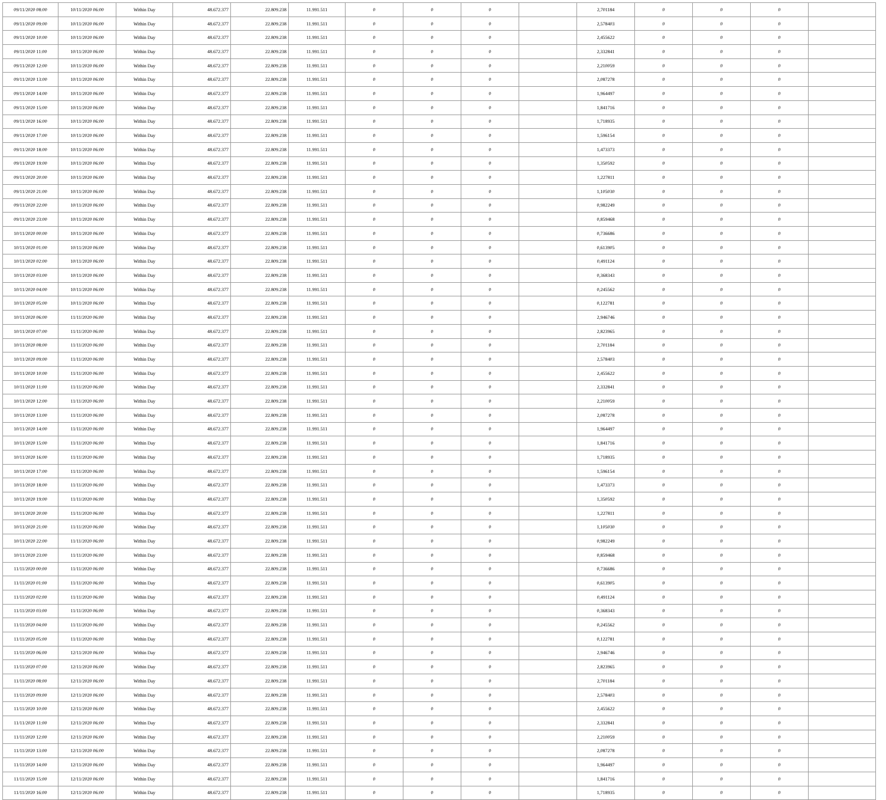| 09/11/2020 08:00 | 10/11/2020 06:00 | Within Day | 48.672.377 | 22.809.238 | 11.991.511 | 0 | 0 | 0 | | 2,701184 | 0 | 0 | 0 | |
| 09/11/2020 09:00 | 10/11/2020 06:00 | Within Day | 48.672.377 | 22.809.238 | 11.991.511 | 0 | 0 | 0 | | 2,578403 | 0 | 0 | 0 | |
| 09/11/2020 10:00 | 10/11/2020 06:00 | Within Day | 48.672.377 | 22.809.238 | 11.991.511 | 0 | 0 | 0 | | 2,455622 | 0 | 0 | 0 | |
| 09/11/2020 11:00 | 10/11/2020 06:00 | Within Day | 48.672.377 | 22.809.238 | 11.991.511 | 0 | 0 | 0 | | 2,332841 | 0 | 0 | 0 | |
| 09/11/2020 12:00 | 10/11/2020 06:00 | Within Day | 48.672.377 | 22.809.238 | 11.991.511 | 0 | 0 | 0 | | 2,210059 | 0 | 0 | 0 | |
| 09/11/2020 13:00 | 10/11/2020 06:00 | Within Day | 48.672.377 | 22.809.238 | 11.991.511 | 0 | 0 | 0 | | 2,087278 | 0 | 0 | 0 | |
| 09/11/2020 14:00 | 10/11/2020 06:00 | Within Day | 48.672.377 | 22.809.238 | 11.991.511 | 0 | 0 | 0 | | 1,964497 | 0 | 0 | 0 | |
| 09/11/2020 15:00 | 10/11/2020 06:00 | Within Day | 48.672.377 | 22.809.238 | 11.991.511 | 0 | 0 | 0 | | 1,841716 | 0 | 0 | 0 | |
| 09/11/2020 16:00 | 10/11/2020 06:00 | Within Day | 48.672.377 | 22.809.238 | 11.991.511 | 0 | 0 | 0 | | 1,718935 | 0 | 0 | 0 | |
| 09/11/2020 17:00 | 10/11/2020 06:00 | Within Day | 48.672.377 | 22.809.238 | 11.991.511 | 0 | 0 | 0 | | 1,596154 | 0 | 0 | 0 | |
| 09/11/2020 18:00 | 10/11/2020 06:00 | Within Day | 48.672.377 | 22.809.238 | 11.991.511 | 0 | 0 | 0 | | 1,473373 | 0 | 0 | 0 | |
| 09/11/2020 19:00 | 10/11/2020 06:00 | Within Day | 48.672.377 | 22.809.238 | 11.991.511 | 0 | 0 | 0 | | 1,350592 | 0 | 0 | 0 | |
| 09/11/2020 20:00 | 10/11/2020 06:00 | Within Day | 48.672.377 | 22.809.238 | 11.991.511 | 0 | 0 | 0 | | 1,227811 | 0 | 0 | 0 | |
| 09/11/2020 21:00 | 10/11/2020 06:00 | Within Day | 48.672.377 | 22.809.238 | 11.991.511 | 0 | 0 | 0 | | 1,105030 | 0 | 0 | 0 | |
| 09/11/2020 22:00 | 10/11/2020 06:00 | Within Day | 48.672.377 | 22.809.238 | 11.991.511 | 0 | 0 | 0 | | 0,982249 | 0 | 0 | 0 | |
| 09/11/2020 23:00 | 10/11/2020 06:00 | Within Day | 48.672.377 | 22.809.238 | 11.991.511 | 0 | 0 | 0 | | 0,859468 | 0 | 0 | 0 | |
| 10/11/2020 00:00 | 10/11/2020 06:00 | Within Day | 48.672.377 | 22.809.238 | 11.991.511 | 0 | 0 | 0 | | 0,736686 | 0 | 0 | 0 | |
| 10/11/2020 01:00 | 10/11/2020 06:00 | Within Day | 48.672.377 | 22.809.238 | 11.991.511 | 0 | 0 | 0 | | 0,613905 | 0 | 0 | 0 | |
| 10/11/2020 02:00 | 10/11/2020 06:00 | Within Day | 48.672.377 | 22.809.238 | 11.991.511 | 0 | 0 | 0 | | 0,491124 | 0 | 0 | 0 | |
| 10/11/2020 03:00 | 10/11/2020 06:00 | Within Day | 48.672.377 | 22.809.238 | 11.991.511 | 0 | 0 | 0 | | 0,368343 | 0 | 0 | 0 | |
| 10/11/2020 04:00 | 10/11/2020 06:00 | Within Day | 48.672.377 | 22.809.238 | 11.991.511 | 0 | 0 | 0 | | 0,245562 | 0 | 0 | 0 | |
| 10/11/2020 05:00 | 10/11/2020 06:00 | Within Day | 48.672.377 | 22.809.238 | 11.991.511 | 0 | 0 | 0 | | 0,122781 | 0 | 0 | 0 | |
| 10/11/2020 06:00 | 11/11/2020 06:00 | Within Day | 48.672.377 | 22.809.238 | 11.991.511 | 0 | 0 | 0 | | 2,946746 | 0 | 0 | 0 | |
| 10/11/2020 07:00 | 11/11/2020 06:00 | Within Day | 48.672.377 | 22.809.238 | 11.991.511 | 0 | 0 | 0 | | 2,823965 | 0 | 0 | 0 | |
| 10/11/2020 08:00 | 11/11/2020 06:00 | Within Day | 48.672.377 | 22.809.238 | 11.991.511 | 0 | 0 | 0 | | 2,701184 | 0 | 0 | 0 | |
| 10/11/2020 09:00 | 11/11/2020 06:00 | Within Day | 48.672.377 | 22.809.238 | 11.991.511 | 0 | 0 | 0 | | 2,578403 | 0 | 0 | 0 | |
| 10/11/2020 10:00 | 11/11/2020 06:00 | Within Day | 48.672.377 | 22.809.238 | 11.991.511 | 0 | 0 | 0 | | 2,455622 | 0 | 0 | 0 | |
| 10/11/2020 11:00 | 11/11/2020 06:00 | Within Day | 48.672.377 | 22.809.238 | 11.991.511 | 0 | 0 | 0 | | 2,332841 | 0 | 0 | 0 | |
| 10/11/2020 12:00 | 11/11/2020 06:00 | Within Day | 48.672.377 | 22.809.238 | 11.991.511 | 0 | 0 | 0 | | 2,210059 | 0 | 0 | 0 | |
| 10/11/2020 13:00 | 11/11/2020 06:00 | Within Day | 48.672.377 | 22.809.238 | 11.991.511 | 0 | 0 | 0 | | 2,087278 | 0 | 0 | 0 | |
| 10/11/2020 14:00 | 11/11/2020 06:00 | Within Day | 48.672.377 | 22.809.238 | 11.991.511 | 0 | 0 | 0 | | 1,964497 | 0 | 0 | 0 | |
| 10/11/2020 15:00 | 11/11/2020 06:00 | Within Day | 48.672.377 | 22.809.238 | 11.991.511 | 0 | 0 | 0 | | 1,841716 | 0 | 0 | 0 | |
| 10/11/2020 16:00 | 11/11/2020 06:00 | Within Day | 48.672.377 | 22.809.238 | 11.991.511 | 0 | 0 | 0 | | 1,718935 | 0 | 0 | 0 | |
| 10/11/2020 17:00 | 11/11/2020 06:00 | Within Day | 48.672.377 | 22.809.238 | 11.991.511 | 0 | 0 | 0 | | 1,596154 | 0 | 0 | 0 | |
| 10/11/2020 18:00 | 11/11/2020 06:00 | Within Day | 48.672.377 | 22.809.238 | 11.991.511 | 0 | 0 | 0 | | 1,473373 | 0 | 0 | 0 | |
| 10/11/2020 19:00 | 11/11/2020 06:00 | Within Day | 48.672.377 | 22.809.238 | 11.991.511 | 0 | 0 | 0 | | 1,350592 | 0 | 0 | 0 | |
| 10/11/2020 20:00 | 11/11/2020 06:00 | Within Day | 48.672.377 | 22.809.238 | 11.991.511 | 0 | 0 | 0 | | 1,227811 | 0 | 0 | 0 | |
| 10/11/2020 21:00 | 11/11/2020 06:00 | Within Day | 48.672.377 | 22.809.238 | 11.991.511 | 0 | 0 | 0 | | 1,105030 | 0 | 0 | 0 | |
| 10/11/2020 22:00 | 11/11/2020 06:00 | Within Day | 48.672.377 | 22.809.238 | 11.991.511 | 0 | 0 | 0 | | 0,982249 | 0 | 0 | 0 | |
| 10/11/2020 23:00 | 11/11/2020 06:00 | Within Day | 48.672.377 | 22.809.238 | 11.991.511 | 0 | 0 | 0 | | 0,859468 | 0 | 0 | 0 | |
| 11/11/2020 00:00 | 11/11/2020 06:00 | Within Day | 48.672.377 | 22.809.238 | 11.991.511 | 0 | 0 | 0 | | 0,736686 | 0 | 0 | 0 | |
| 11/11/2020 01:00 | 11/11/2020 06:00 | Within Day | 48.672.377 | 22.809.238 | 11.991.511 | 0 | 0 | 0 | | 0,613905 | 0 | 0 | 0 | |
| 11/11/2020 02:00 | 11/11/2020 06:00 | Within Day | 48.672.377 | 22.809.238 | 11.991.511 | 0 | 0 | 0 | | 0,491124 | 0 | 0 | 0 | |
| 11/11/2020 03:00 | 11/11/2020 06:00 | Within Day | 48.672.377 | 22.809.238 | 11.991.511 | 0 | 0 | 0 | | 0,368343 | 0 | 0 | 0 | |
| 11/11/2020 04:00 | 11/11/2020 06:00 | Within Day | 48.672.377 | 22.809.238 | 11.991.511 | 0 | 0 | 0 | | 0,245562 | 0 | 0 | 0 | |
| 11/11/2020 05:00 | 11/11/2020 06:00 | Within Day | 48.672.377 | 22.809.238 | 11.991.511 | 0 | 0 | 0 | | 0,122781 | 0 | 0 | 0 | |
| 11/11/2020 06:00 | 12/11/2020 06:00 | Within Day | 48.672.377 | 22.809.238 | 11.991.511 | 0 | 0 | 0 | | 2,946746 | 0 | 0 | 0 | |
| 11/11/2020 07:00 | 12/11/2020 06:00 | Within Day | 48.672.377 | 22.809.238 | 11.991.511 | 0 | 0 | 0 | | 2,823965 | 0 | 0 | 0 | |
| 11/11/2020 08:00 | 12/11/2020 06:00 | Within Day | 48.672.377 | 22.809.238 | 11.991.511 | 0 | 0 | 0 | | 2,701184 | 0 | 0 | 0 | |
| 11/11/2020 09:00 | 12/11/2020 06:00 | Within Day | 48.672.377 | 22.809.238 | 11.991.511 | 0 | 0 | 0 | | 2,578403 | 0 | 0 | 0 | |
| 11/11/2020 10:00 | 12/11/2020 06:00 | Within Day | 48.672.377 | 22.809.238 | 11.991.511 | 0 | 0 | 0 | | 2,455622 | 0 | 0 | 0 | |
| 11/11/2020 11:00 | 12/11/2020 06:00 | Within Day | 48.672.377 | 22.809.238 | 11.991.511 | 0 | 0 | 0 | | 2,332841 | 0 | 0 | 0 | |
| 11/11/2020 12:00 | 12/11/2020 06:00 | Within Day | 48.672.377 | 22.809.238 | 11.991.511 | 0 | 0 | 0 | | 2,210059 | 0 | 0 | 0 | |
| 11/11/2020 13:00 | 12/11/2020 06:00 | Within Day | 48.672.377 | 22.809.238 | 11.991.511 | 0 | 0 | 0 | | 2,087278 | 0 | 0 | 0 | |
| 11/11/2020 14:00 | 12/11/2020 06:00 | Within Day | 48.672.377 | 22.809.238 | 11.991.511 | 0 | 0 | 0 | | 1,964497 | 0 | 0 | 0 | |
| 11/11/2020 15:00 | 12/11/2020 06:00 | Within Day | 48.672.377 | 22.809.238 | 11.991.511 | 0 | 0 | 0 | | 1,841716 | 0 | 0 | 0 | |
| 11/11/2020 16:00 | 12/11/2020 06:00 | Within Day | 48.672.377 | 22.809.238 | 11.991.511 | 0 | 0 | 0 | | 1,718935 | 0 | 0 | 0 | |